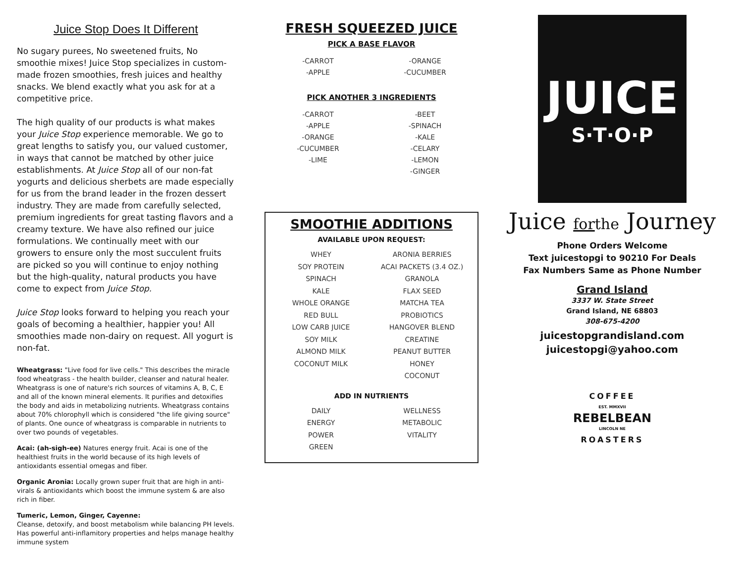Juice Stop Does It Different
No sugary purees, No sweetened fruits, No smoothie mixes! Juice Stop specializes in custom-made frozen smoothies, fresh juices and healthy snacks. We blend exactly what you ask for at a competitive price.
The high quality of our products is what makes your Juice Stop experience memorable. We go to great lengths to satisfy you, our valued customer, in ways that cannot be matched by other juice establishments. At Juice Stop all of our non-fat yogurts and delicious sherbets are made especially for us from the brand leader in the frozen dessert industry. They are made from carefully selected, premium ingredients for great tasting flavors and a creamy texture. We have also refined our juice formulations. We continually meet with our growers to ensure only the most succulent fruits are picked so you will continue to enjoy nothing but the high-quality, natural products you have come to expect from Juice Stop.
Juice Stop looks forward to helping you reach your goals of becoming a healthier, happier you! All smoothies made non-dairy on request. All yogurt is non-fat.
Wheatgrass: "Live food for live cells." This describes the miracle food wheatgrass - the health builder, cleanser and natural healer. Wheatgrass is one of nature's rich sources of vitamins A, B, C, E and all of the known mineral elements. It purifies and detoxifies the body and aids in metabolizing nutrients. Wheatgrass contains about 70% chlorophyll which is considered "the life giving source" of plants. One ounce of wheatgrass is comparable in nutrients to over two pounds of vegetables.
Acai: (ah-sigh-ee) Natures energy fruit. Acai is one of the healthiest fruits in the world because of its high levels of antioxidants essential omegas and fiber.
Organic Aronia: Locally grown super fruit that are high in anti-virals & antioxidants which boost the immune system & are also rich in fiber.
Tumeric, Lemon, Ginger, Cayenne:
Cleanse, detoxify, and boost metabolism while balancing PH levels. Has powerful anti-inflamitory properties and helps manage healthy immune system
FRESH SQUEEZED JUICE
PICK A BASE FLAVOR
-CARROT
-APPLE
-ORANGE
-CUCUMBER
PICK ANOTHER 3 INGREDIENTS
-CARROT
-APPLE
-ORANGE
-CUCUMBER
-LIME
-BEET
-SPINACH
-KALE
-CELARY
-LEMON
-GINGER
SMOOTHIE ADDITIONS
AVAILABLE UPON REQUEST:
WHEY
SOY PROTEIN
SPINACH
KALE
WHOLE ORANGE
RED BULL
LOW CARB JUICE
SOY MILK
ALMOND MILK
COCONUT MILK
ARONIA BERRIES
ACAI PACKETS (3.4 OZ.)
GRANOLA
FLAX SEED
MATCHA TEA
PROBIOTICS
HANGOVER BLEND
CREATINE
PEANUT BUTTER
HONEY
COCONUT
ADD IN NUTRIENTS
DAILY
ENERGY
POWER
GREEN
WELLNESS
METABOLIC
VITALITY
JUICE
S·T·O·P
Juice for the Journey
Phone Orders Welcome
Text juicestopgi to 90210 For Deals
Fax Numbers Same as Phone Number
Grand Island
3337 W. State Street
Grand Island, NE 68803
308-675-4200
juicestopgrandisland.com
juicestopgi@yahoo.com
COFFEE
EST. MMXVII
REBELBEAN
LINCOLN NE
ROASTERS